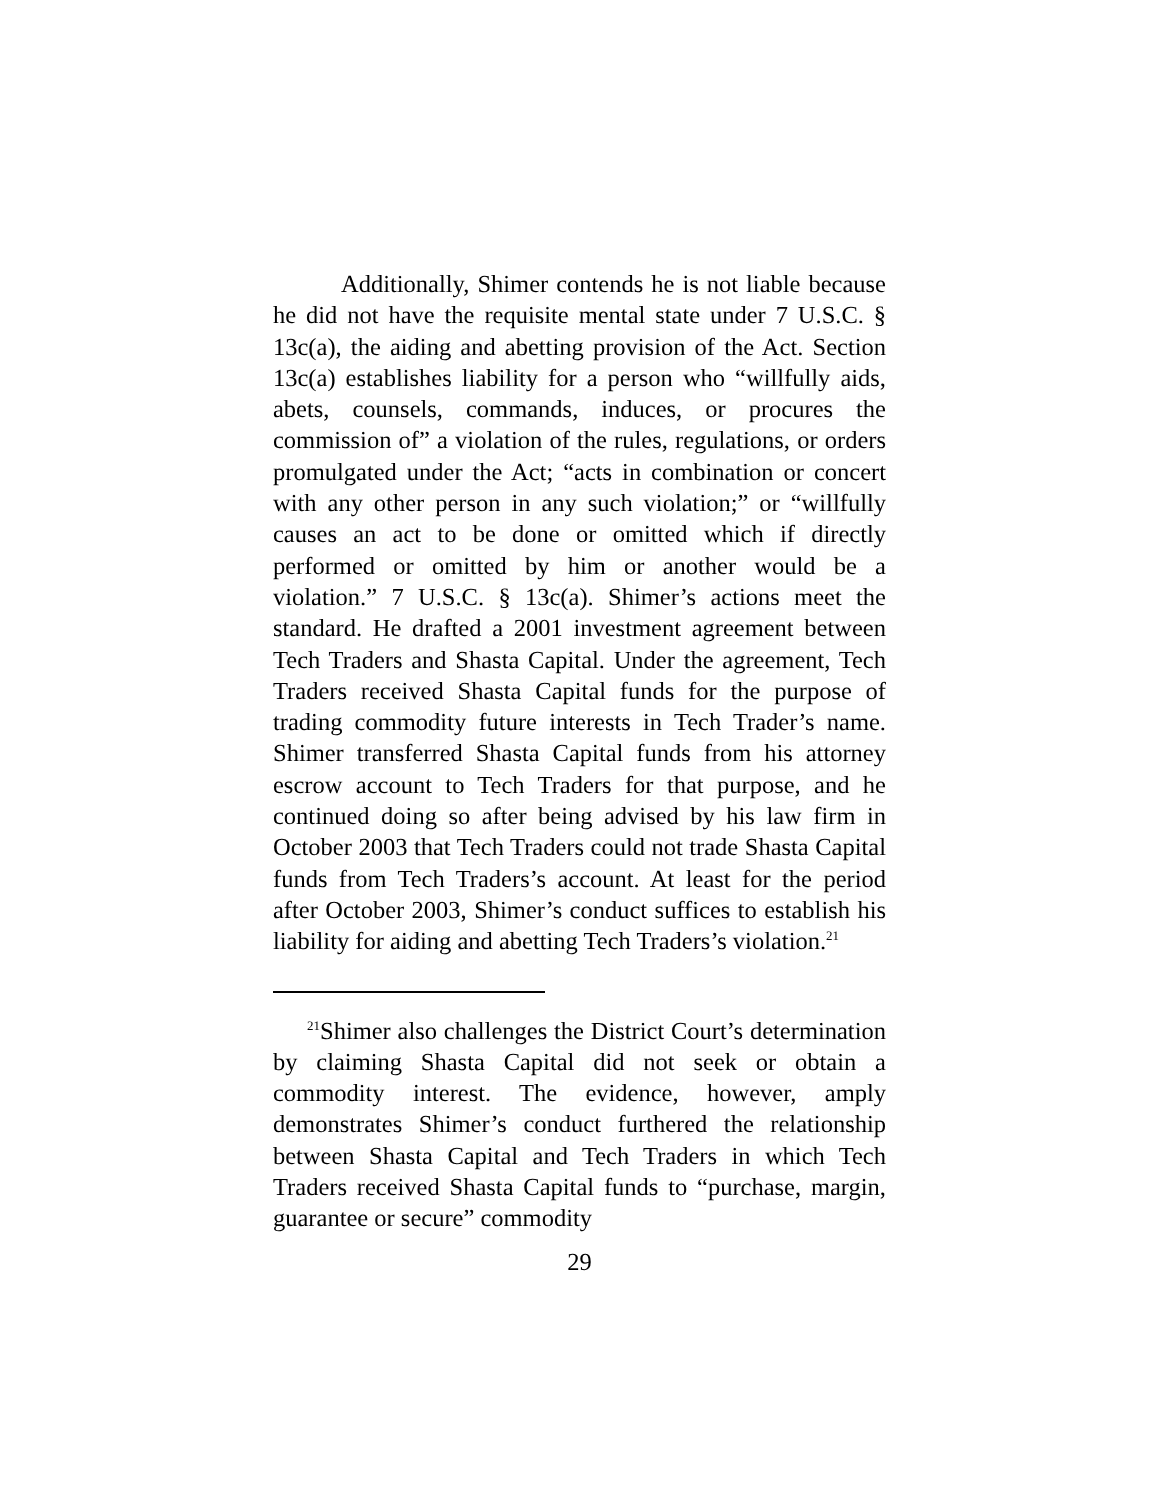Additionally, Shimer contends he is not liable because he did not have the requisite mental state under 7 U.S.C. § 13c(a), the aiding and abetting provision of the Act. Section 13c(a) establishes liability for a person who “willfully aids, abets, counsels, commands, induces, or procures the commission of” a violation of the rules, regulations, or orders promulgated under the Act; “acts in combination or concert with any other person in any such violation;” or “willfully causes an act to be done or omitted which if directly performed or omitted by him or another would be a violation.” 7 U.S.C. § 13c(a). Shimer’s actions meet the standard. He drafted a 2001 investment agreement between Tech Traders and Shasta Capital. Under the agreement, Tech Traders received Shasta Capital funds for the purpose of trading commodity future interests in Tech Trader’s name. Shimer transferred Shasta Capital funds from his attorney escrow account to Tech Traders for that purpose, and he continued doing so after being advised by his law firm in October 2003 that Tech Traders could not trade Shasta Capital funds from Tech Traders’s account. At least for the period after October 2003, Shimer’s conduct suffices to establish his liability for aiding and abetting Tech Traders’s violation.<sup>21</sup>
<sup>21</sup> Shimer also challenges the District Court’s determination by claiming Shasta Capital did not seek or obtain a commodity interest. The evidence, however, amply demonstrates Shimer’s conduct furthered the relationship between Shasta Capital and Tech Traders in which Tech Traders received Shasta Capital funds to “purchase, margin, guarantee or secure” commodity
29